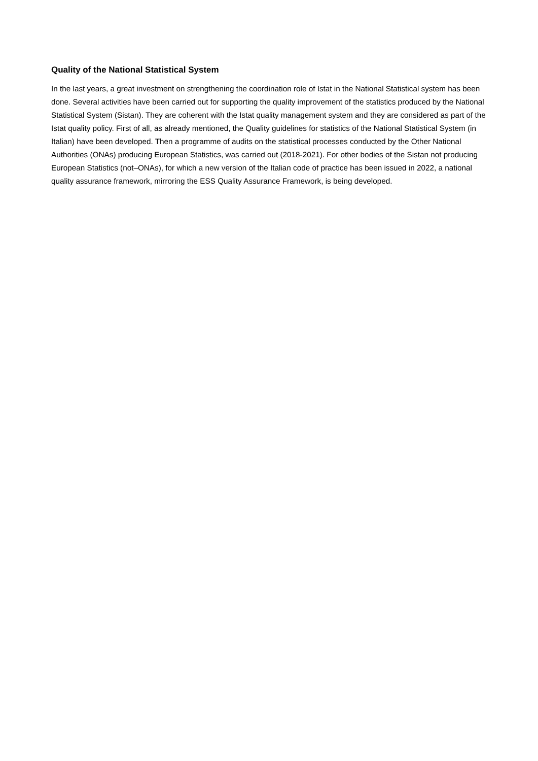Quality of the National Statistical System
In the last years, a great investment on strengthening the coordination role of Istat in the National Statistical system has been done. Several activities have been carried out for supporting the quality improvement of the statistics produced by the National Statistical System (Sistan). They are coherent with the Istat quality management system and they are considered as part of the Istat quality policy. First of all, as already mentioned, the Quality guidelines for statistics of the National Statistical System (in Italian) have been developed. Then a programme of audits on the statistical processes conducted by the Other National Authorities (ONAs) producing European Statistics, was carried out (2018-2021). For other bodies of the Sistan not producing European Statistics (not–ONAs), for which a new version of the Italian code of practice has been issued in 2022, a national quality assurance framework, mirroring the ESS Quality Assurance Framework, is being developed.